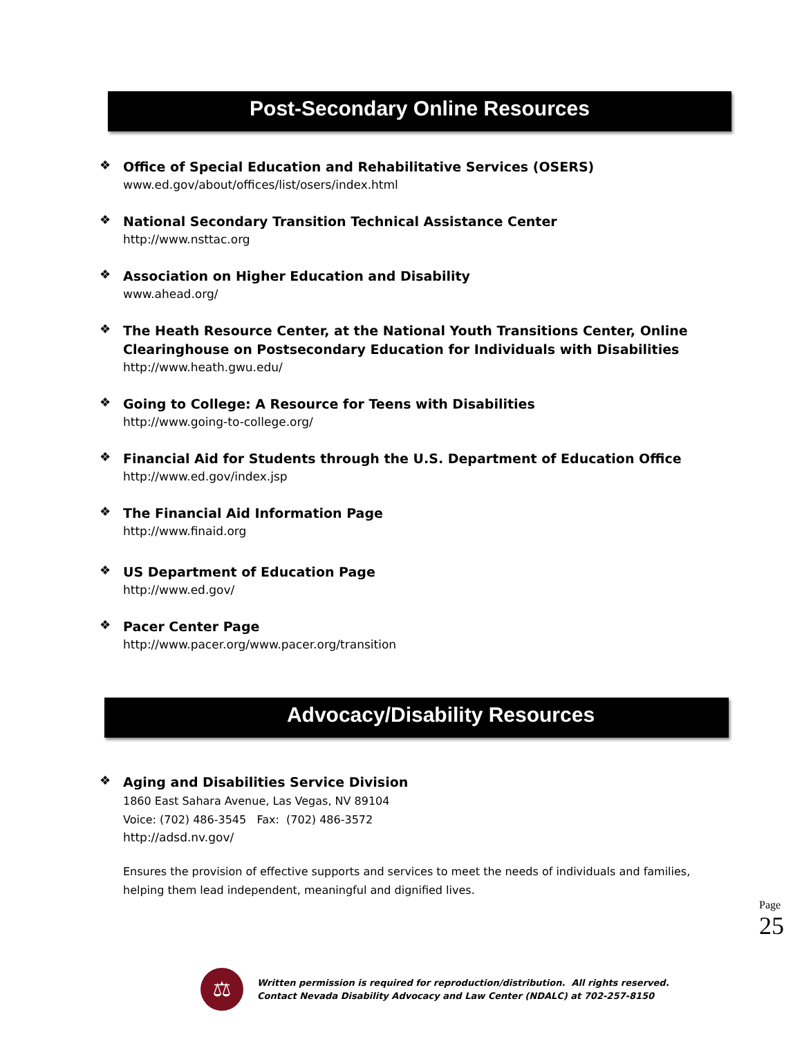Post-Secondary Online Resources
❖
Office of Special Education and Rehabilitative Services (OSERS)
www.ed.gov/about/offices/list/osers/index.html
❖
National Secondary Transition Technical Assistance Center
http://www.nsttac.org
❖
Association on Higher Education and Disability
www.ahead.org/
❖
The Heath Resource Center, at the National Youth Transitions Center, Online Clearinghouse on Postsecondary Education for Individuals with Disabilities
http://www.heath.gwu.edu/
❖
Going to College: A Resource for Teens with Disabilities
http://www.going-to-college.org/
❖
Financial Aid for Students through the U.S. Department of Education Office
http://www.ed.gov/index.jsp
❖
The Financial Aid Information Page
http://www.finaid.org
❖
US Department of Education Page
http://www.ed.gov/
❖
Pacer Center Page
http://www.pacer.org/www.pacer.org/transition
Advocacy/Disability Resources
❖
Aging and Disabilities Service Division
1860 East Sahara Avenue, Las Vegas, NV 89104
Voice: (702) 486-3545 Fax: (702) 486-3572
http://adsd.nv.gov/
Ensures the provision of effective supports and services to meet the needs of individuals and families, helping them lead independent, meaningful and dignified lives.
Page 25
⚖
Written permission is required for reproduction/distribution. All rights reserved.
Contact Nevada Disability Advocacy and Law Center (NDALC) at 702-257-8150